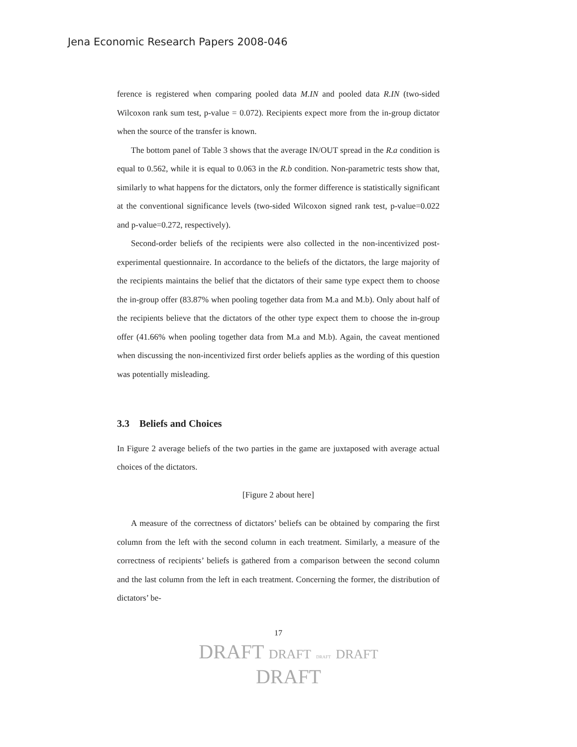Jena Economic Research Papers 2008-046
ference is registered when comparing pooled data M.IN and pooled data R.IN (two-sided Wilcoxon rank sum test, p-value = 0.072). Recipients expect more from the in-group dictator when the source of the transfer is known.
The bottom panel of Table 3 shows that the average IN/OUT spread in the R.a condition is equal to 0.562, while it is equal to 0.063 in the R.b condition. Non-parametric tests show that, similarly to what happens for the dictators, only the former difference is statistically significant at the conventional significance levels (two-sided Wilcoxon signed rank test, p-value=0.022 and p-value=0.272, respectively).
Second-order beliefs of the recipients were also collected in the non-incentivized post-experimental questionnaire. In accordance to the beliefs of the dictators, the large majority of the recipients maintains the belief that the dictators of their same type expect them to choose the in-group offer (83.87% when pooling together data from M.a and M.b). Only about half of the recipients believe that the dictators of the other type expect them to choose the in-group offer (41.66% when pooling together data from M.a and M.b). Again, the caveat mentioned when discussing the non-incentivized first order beliefs applies as the wording of this question was potentially misleading.
3.3 Beliefs and Choices
In Figure 2 average beliefs of the two parties in the game are juxtaposed with average actual choices of the dictators.
[Figure 2 about here]
A measure of the correctness of dictators’ beliefs can be obtained by comparing the first column from the left with the second column in each treatment. Similarly, a measure of the correctness of recipients’ beliefs is gathered from a comparison between the second column and the last column from the left in each treatment. Concerning the former, the distribution of dictators’ be-
17
DRAFT DRAFT DRAFT DRAFT
DRAFT